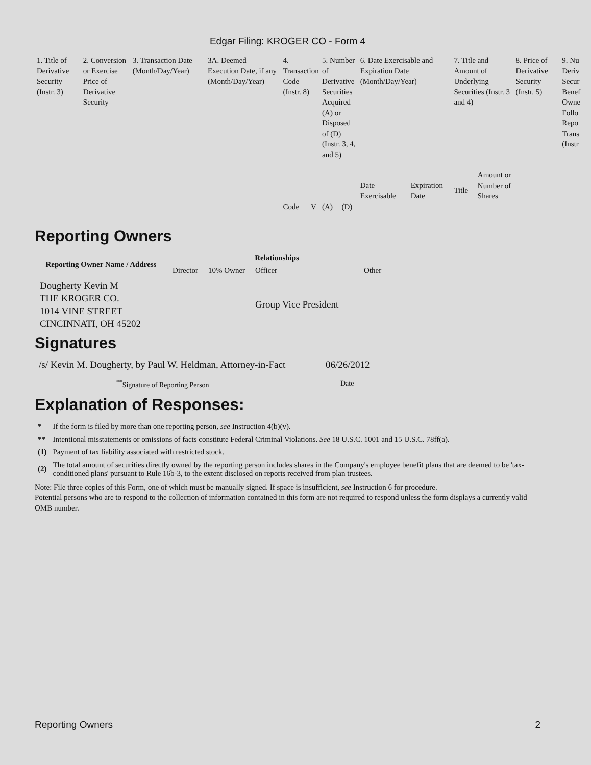Edgar Filing: KROGER CO - Form 4
| 1. Title of Derivative Security (Instr. 3) | 2. Conversion or Exercise Price of Derivative Security | 3. Transaction Date (Month/Day/Year) | 3A. Deemed Execution Date, if any (Month/Day/Year) | 4. Transaction Code (Instr. 8) | | 5. Number of Derivative Securities Acquired (A) or Disposed of (D) (Instr. 3, 4, and 5) | | 6. Date Exercisable and Expiration Date (Month/Day/Year) | | 7. Title and Amount of Underlying Securities (Instr. 3 and 4) | | 8. Price of Derivative Security (Instr. 5) | 9. Nu Deriv Secur Benef Owne Follo Repo Trans (Instr |
| | | | | | | | | Date Exercisable | Expiration Date | Title | Amount or Number of Shares | | |
| | | | | Code | V | (A) | (D) | | | | | | |
Reporting Owners
| Reporting Owner Name / Address | Relationships | | | |
| --- | --- | --- | --- | --- |
| | Director | 10% Owner | Officer | Other |
| Dougherty Kevin M THE KROGER CO. 1014 VINE STREET CINCINNATI, OH 45202 | | | Group Vice President | |
Signatures
| /s/ Kevin M. Dougherty, by Paul W. Heldman, Attorney-in-Fact | 06/26/2012 |
| <sup>**</sup> Signature of Reporting Person | Date |
Explanation of Responses:
| * | If the form is filed by more than one reporting person, see Instruction 4(b)(v). |
| ** | Intentional misstatements or omissions of facts constitute Federal Criminal Violations. See 18 U.S.C. 1001 and 15 U.S.C. 78ff(a). |
| (1) | Payment of tax liability associated with restricted stock. |
| (2) | The total amount of securities directly owned by the reporting person includes shares in the Company's employee benefit plans that are deemed to be 'tax-conditioned plans' pursuant to Rule 16b-3, to the extent disclosed on reports received from plan trustees. |
Note: File three copies of this Form, one of which must be manually signed. If space is insufficient, see Instruction 6 for procedure.
Potential persons who are to respond to the collection of information contained in this form are not required to respond unless the form displays a currently valid OMB number.
Reporting Owners 2